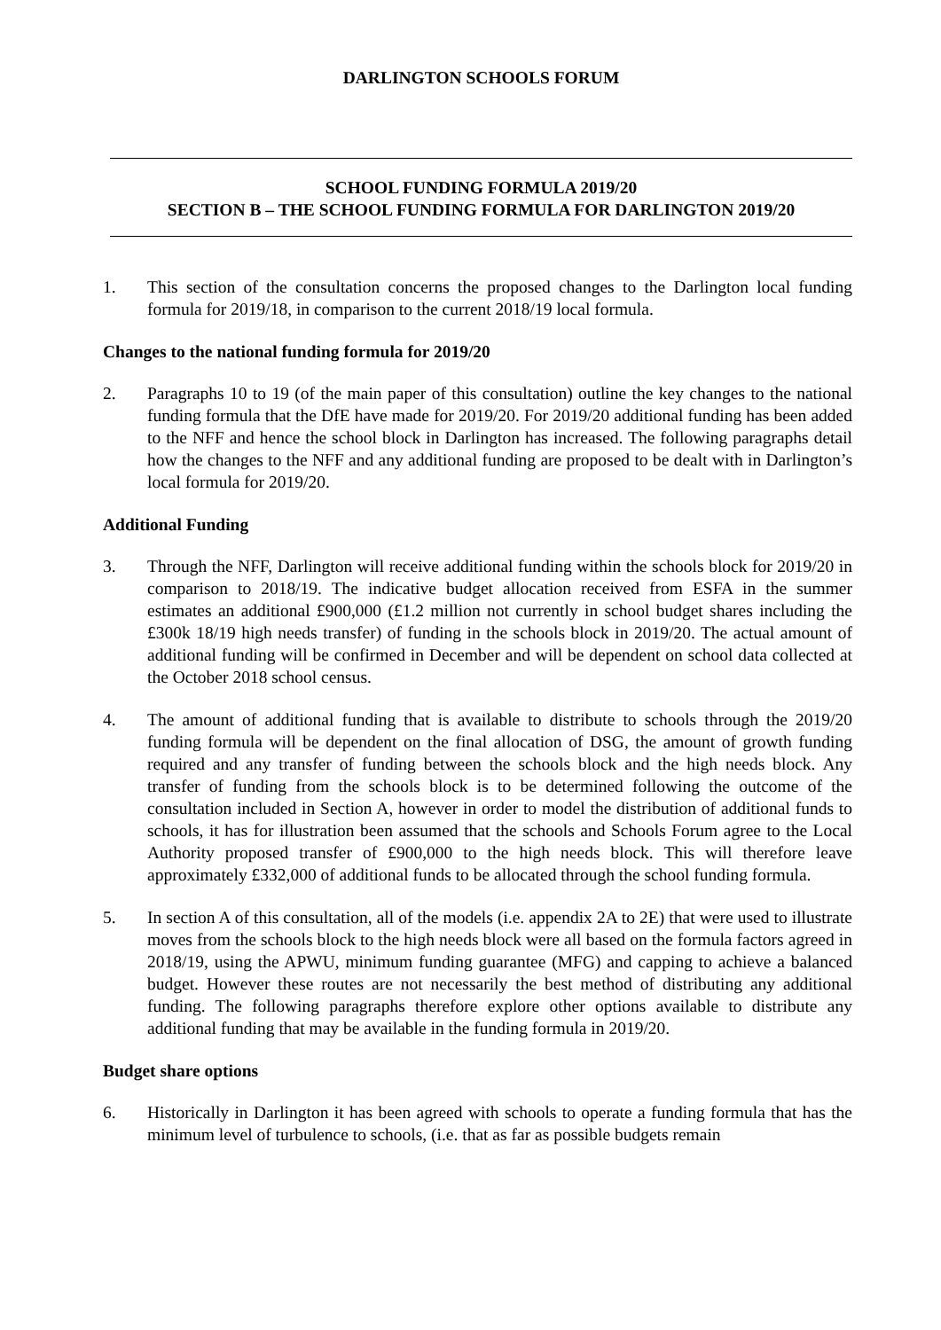DARLINGTON SCHOOLS FORUM
SCHOOL FUNDING FORMULA 2019/20
SECTION B – THE SCHOOL FUNDING FORMULA FOR DARLINGTON 2019/20
1. This section of the consultation concerns the proposed changes to the Darlington local funding formula for 2019/18, in comparison to the current 2018/19 local formula.
Changes to the national funding formula for 2019/20
2. Paragraphs 10 to 19 (of the main paper of this consultation) outline the key changes to the national funding formula that the DfE have made for 2019/20. For 2019/20 additional funding has been added to the NFF and hence the school block in Darlington has increased. The following paragraphs detail how the changes to the NFF and any additional funding are proposed to be dealt with in Darlington’s local formula for 2019/20.
Additional Funding
3. Through the NFF, Darlington will receive additional funding within the schools block for 2019/20 in comparison to 2018/19. The indicative budget allocation received from ESFA in the summer estimates an additional £900,000 (£1.2 million not currently in school budget shares including the £300k 18/19 high needs transfer) of funding in the schools block in 2019/20. The actual amount of additional funding will be confirmed in December and will be dependent on school data collected at the October 2018 school census.
4. The amount of additional funding that is available to distribute to schools through the 2019/20 funding formula will be dependent on the final allocation of DSG, the amount of growth funding required and any transfer of funding between the schools block and the high needs block. Any transfer of funding from the schools block is to be determined following the outcome of the consultation included in Section A, however in order to model the distribution of additional funds to schools, it has for illustration been assumed that the schools and Schools Forum agree to the Local Authority proposed transfer of £900,000 to the high needs block. This will therefore leave approximately £332,000 of additional funds to be allocated through the school funding formula.
5. In section A of this consultation, all of the models (i.e. appendix 2A to 2E) that were used to illustrate moves from the schools block to the high needs block were all based on the formula factors agreed in 2018/19, using the APWU, minimum funding guarantee (MFG) and capping to achieve a balanced budget. However these routes are not necessarily the best method of distributing any additional funding. The following paragraphs therefore explore other options available to distribute any additional funding that may be available in the funding formula in 2019/20.
Budget share options
6. Historically in Darlington it has been agreed with schools to operate a funding formula that has the minimum level of turbulence to schools, (i.e. that as far as possible budgets remain